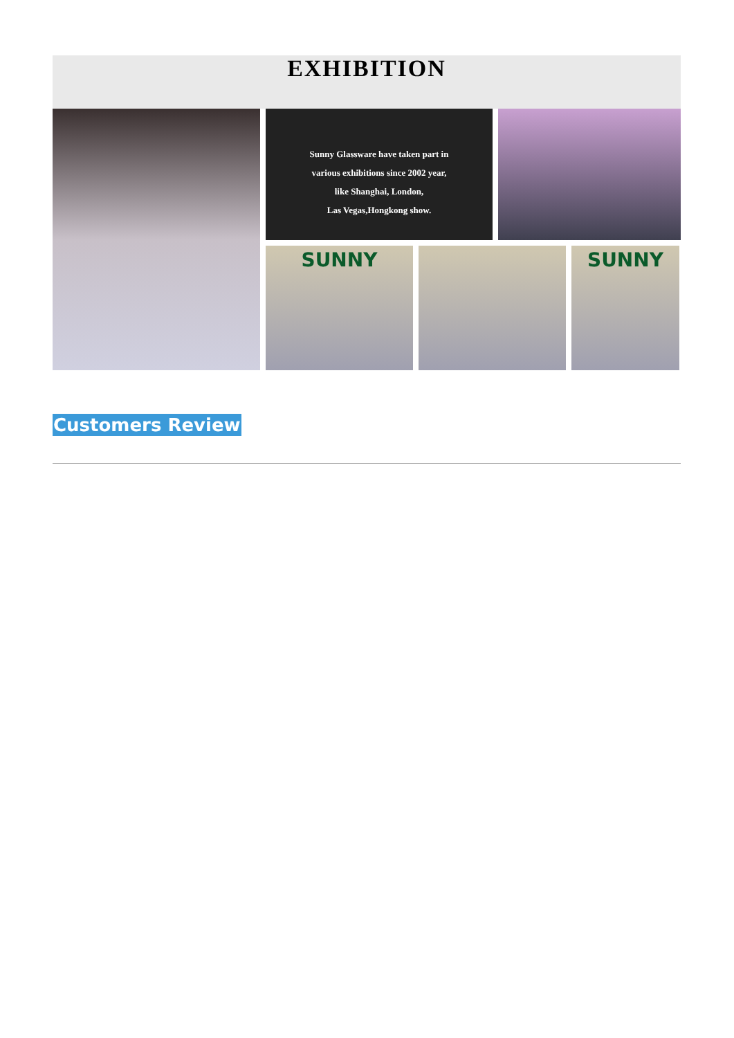EXHIBITION
Sunny Glassware have taken part in
various exhibitions since 2002 year,
like Shanghai, London,
Las Vegas,Hongkong show.
SUNNY
SUNNY
Customers Review